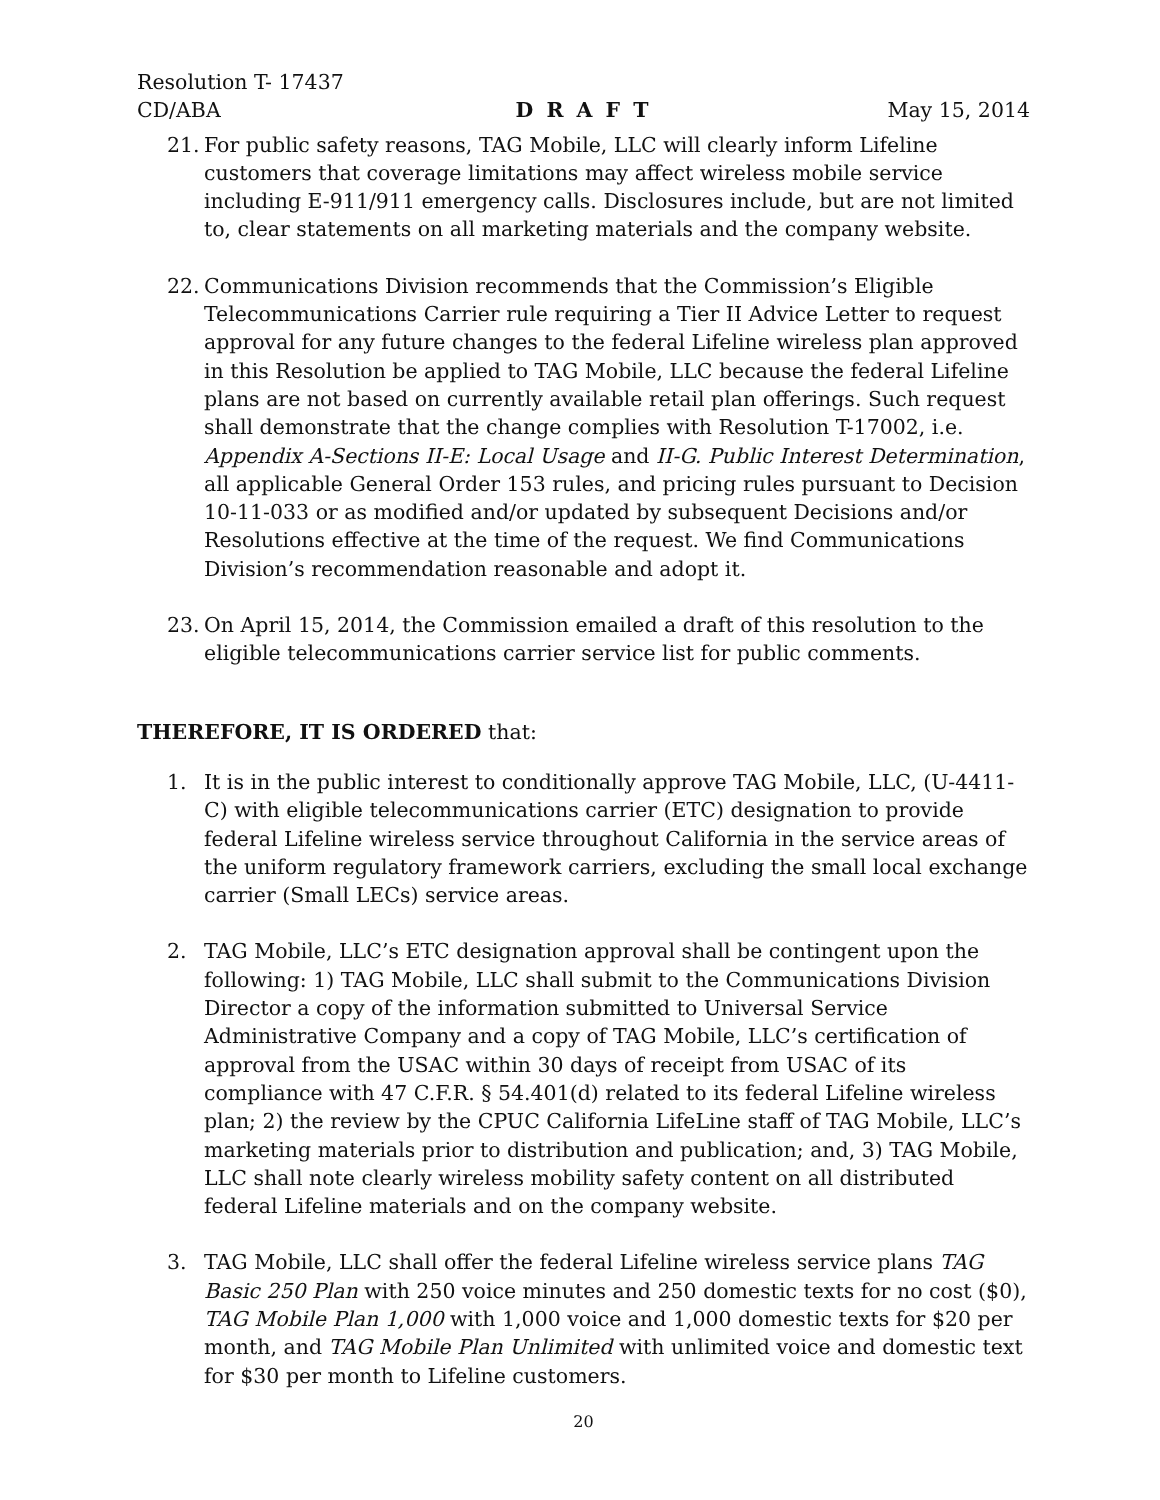Resolution T- 17437
CD/ABA D R A F T May 15, 2014
21. For public safety reasons, TAG Mobile, LLC will clearly inform Lifeline customers that coverage limitations may affect wireless mobile service including E-911/911 emergency calls. Disclosures include, but are not limited to, clear statements on all marketing materials and the company website.
22. Communications Division recommends that the Commission’s Eligible Telecommunications Carrier rule requiring a Tier II Advice Letter to request approval for any future changes to the federal Lifeline wireless plan approved in this Resolution be applied to TAG Mobile, LLC because the federal Lifeline plans are not based on currently available retail plan offerings. Such request shall demonstrate that the change complies with Resolution T-17002, i.e. Appendix A-Sections II-E: Local Usage and II-G. Public Interest Determination, all applicable General Order 153 rules, and pricing rules pursuant to Decision 10-11-033 or as modified and/or updated by subsequent Decisions and/or Resolutions effective at the time of the request. We find Communications Division’s recommendation reasonable and adopt it.
23. On April 15, 2014, the Commission emailed a draft of this resolution to the eligible telecommunications carrier service list for public comments.
THEREFORE, IT IS ORDERED that:
1. It is in the public interest to conditionally approve TAG Mobile, LLC, (U-4411-C) with eligible telecommunications carrier (ETC) designation to provide federal Lifeline wireless service throughout California in the service areas of the uniform regulatory framework carriers, excluding the small local exchange carrier (Small LECs) service areas.
2. TAG Mobile, LLC’s ETC designation approval shall be contingent upon the following: 1) TAG Mobile, LLC shall submit to the Communications Division Director a copy of the information submitted to Universal Service Administrative Company and a copy of TAG Mobile, LLC’s certification of approval from the USAC within 30 days of receipt from USAC of its compliance with 47 C.F.R. § 54.401(d) related to its federal Lifeline wireless plan; 2) the review by the CPUC California LifeLine staff of TAG Mobile, LLC’s marketing materials prior to distribution and publication; and, 3) TAG Mobile, LLC shall note clearly wireless mobility safety content on all distributed federal Lifeline materials and on the company website.
3. TAG Mobile, LLC shall offer the federal Lifeline wireless service plans TAG Basic 250 Plan with 250 voice minutes and 250 domestic texts for no cost ($0), TAG Mobile Plan 1,000 with 1,000 voice and 1,000 domestic texts for $20 per month, and TAG Mobile Plan Unlimited with unlimited voice and domestic text for $30 per month to Lifeline customers.
20